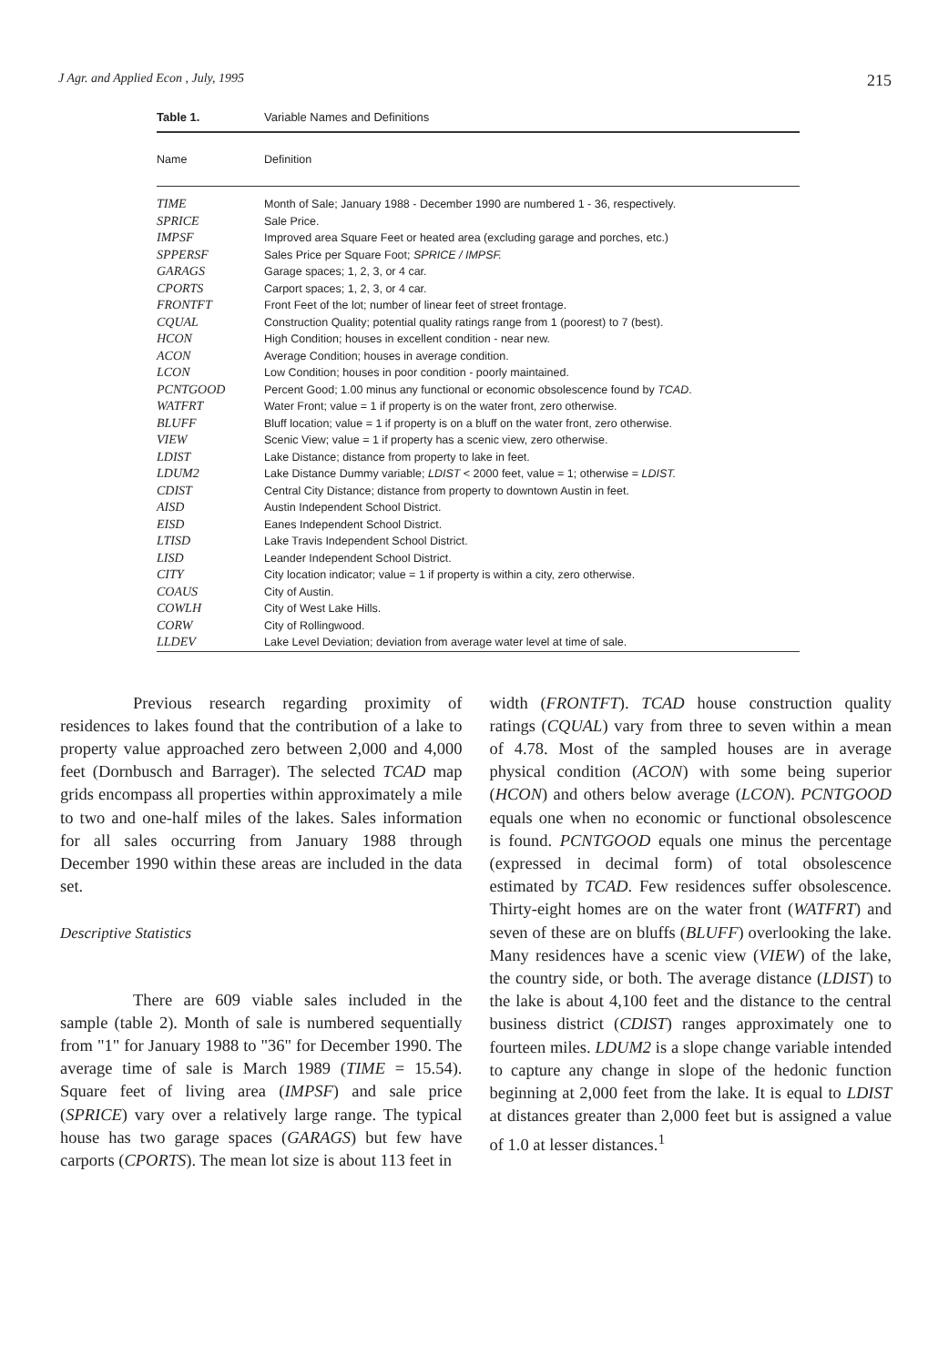J Agr. and Applied Econ , July, 1995 215
Table 1. Variable Names and Definitions
| Name | Definition |
| --- | --- |
| TIME | Month of Sale; January 1988 - December 1990 are numbered 1 - 36, respectively. |
| SPRICE | Sale Price. |
| IMPSF | Improved area Square Feet or heated area (excluding garage and porches, etc.) |
| SPPERSF | Sales Price per Square Foot; SPRICE / IMPSF. |
| GARAGS | Garage spaces; 1, 2, 3, or 4 car. |
| CPORTS | Carport spaces; 1, 2, 3, or 4 car. |
| FRONTFT | Front Feet of the lot; number of linear feet of street frontage. |
| CQUAL | Construction Quality; potential quality ratings range from 1 (poorest) to 7 (best). |
| HCON | High Condition; houses in excellent condition - near new. |
| ACON | Average Condition; houses in average condition. |
| LCON | Low Condition; houses in poor condition - poorly maintained. |
| PCNTGOOD | Percent Good; 1.00 minus any functional or economic obsolescence found by TCAD . |
| WATFRT | Water Front; value = 1 if property is on the water front, zero otherwise. |
| BLUFF | Bluff location; value = 1 if property is on a bluff on the water front, zero otherwise. |
| VIEW | Scenic View; value = 1 if property has a scenic view, zero otherwise. |
| LDIST | Lake Distance; distance from property to lake in feet. |
| LDUM2 | Lake Distance Dummy variable; LDIST < 2000 feet, value = 1; otherwise = LDIST. |
| CDIST | Central City Distance; distance from property to downtown Austin in feet. |
| AISD | Austin Independent School District. |
| EISD | Eanes Independent School District. |
| LTISD | Lake Travis Independent School District. |
| LISD | Leander Independent School District. |
| CITY | City location indicator; value = 1 if property is within a city, zero otherwise. |
| COAUS | City of Austin. |
| COWLH | City of West Lake Hills. |
| CORW | City of Rollingwood. |
| LLDEV | Lake Level Deviation; deviation from average water level at time of sale. |
Previous research regarding proximity of residences to lakes found that the contribution of a lake to property value approached zero between 2,000 and 4,000 feet (Dornbusch and Barrager). The selected TCAD map grids encompass all properties within approximately a mile to two and one-half miles of the lakes. Sales information for all sales occurring from January 1988 through December 1990 within these areas are included in the data set.
Descriptive Statistics
There are 609 viable sales included in the sample (table 2). Month of sale is numbered sequentially from "1" for January 1988 to "36" for December 1990. The average time of sale is March 1989 (TIME = 15.54). Square feet of living area (IMPSF) and sale price (SPRICE) vary over a relatively large range. The typical house has two garage spaces (GARAGS) but few have carports (CPORTS). The mean lot size is about 113 feet in
width (FRONTFT). TCAD house construction quality ratings (CQUAL) vary from three to seven within a mean of 4.78. Most of the sampled houses are in average physical condition (ACON) with some being superior (HCON) and others below average (LCON). PCNTGOOD equals one when no economic or functional obsolescence is found. PCNTGOOD equals one minus the percentage (expressed in decimal form) of total obsolescence estimated by TCAD. Few residences suffer obsolescence. Thirty-eight homes are on the water front (WATFRT) and seven of these are on bluffs (BLUFF) overlooking the lake. Many residences have a scenic view (VIEW) of the lake, the country side, or both. The average distance (LDIST) to the lake is about 4,100 feet and the distance to the central business district (CDIST) ranges approximately one to fourteen miles. LDUM2 is a slope change variable intended to capture any change in slope of the hedonic function beginning at 2,000 feet from the lake. It is equal to LDIST at distances greater than 2,000 feet but is assigned a value of 1.0 at lesser distances.<sup>1</sup>